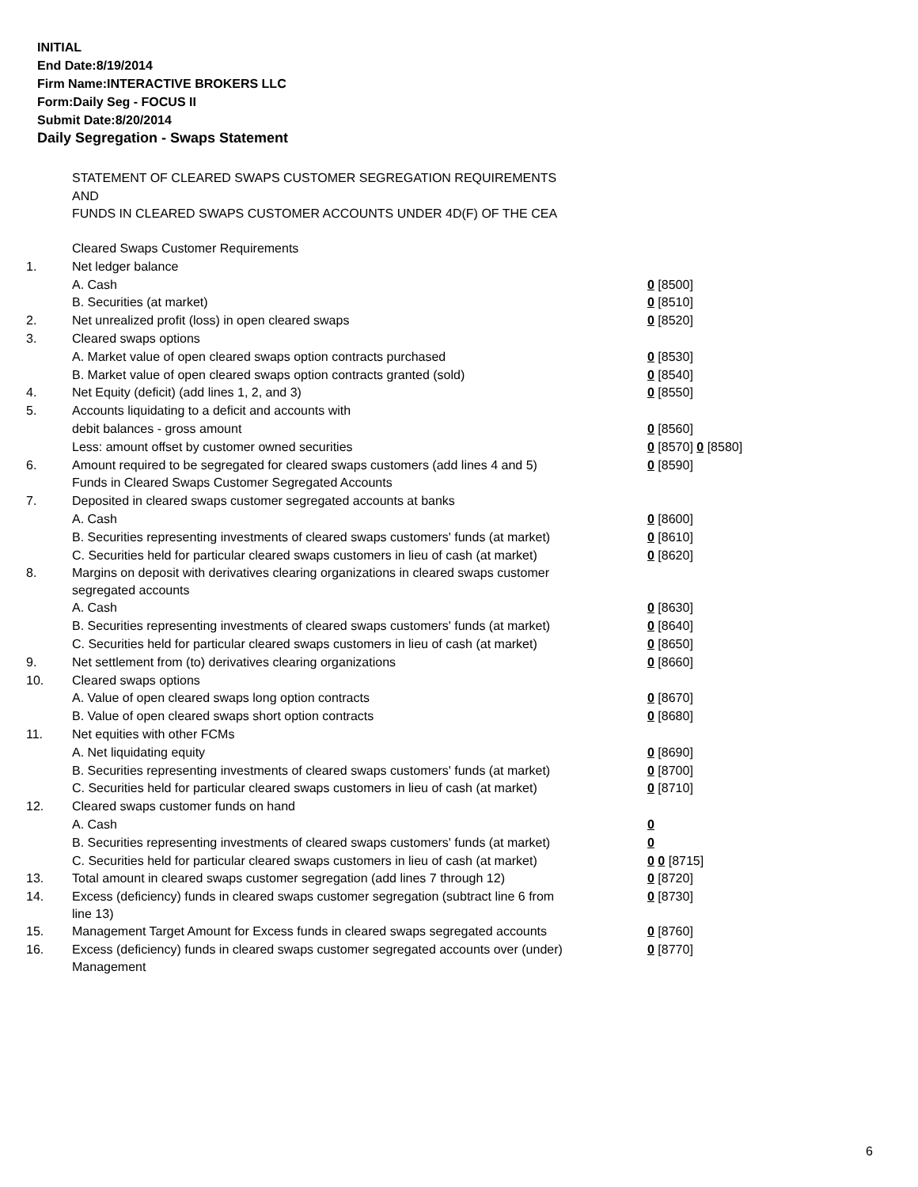INITIAL
End Date:8/19/2014
Firm Name:INTERACTIVE BROKERS LLC
Form:Daily Seg - FOCUS II
Submit Date:8/20/2014
Daily Segregation - Swaps Statement
STATEMENT OF CLEARED SWAPS CUSTOMER SEGREGATION REQUIREMENTS
AND
FUNDS IN CLEARED SWAPS CUSTOMER ACCOUNTS UNDER 4D(F) OF THE CEA
| | Cleared Swaps Customer Requirements | |
| 1. | Net ledger balance | |
| | A. Cash | 0 [8500] |
| | B. Securities (at market) | 0 [8510] |
| 2. | Net unrealized profit (loss) in open cleared swaps | 0 [8520] |
| 3. | Cleared swaps options | |
| | A. Market value of open cleared swaps option contracts purchased | 0 [8530] |
| | B. Market value of open cleared swaps option contracts granted (sold) | 0 [8540] |
| 4. | Net Equity (deficit) (add lines 1, 2, and 3) | 0 [8550] |
| 5. | Accounts liquidating to a deficit and accounts with | |
| | debit balances - gross amount | 0 [8560] |
| | Less: amount offset by customer owned securities | 0 [8570] 0 [8580] |
| 6. | Amount required to be segregated for cleared swaps customers (add lines 4 and 5) | 0 [8590] |
| | Funds in Cleared Swaps Customer Segregated Accounts | |
| 7. | Deposited in cleared swaps customer segregated accounts at banks | |
| | A. Cash | 0 [8600] |
| | B. Securities representing investments of cleared swaps customers' funds (at market) | 0 [8610] |
| | C. Securities held for particular cleared swaps customers in lieu of cash (at market) | 0 [8620] |
| 8. | Margins on deposit with derivatives clearing organizations in cleared swaps customer segregated accounts | |
| | A. Cash | 0 [8630] |
| | B. Securities representing investments of cleared swaps customers' funds (at market) | 0 [8640] |
| | C. Securities held for particular cleared swaps customers in lieu of cash (at market) | 0 [8650] |
| 9. | Net settlement from (to) derivatives clearing organizations | 0 [8660] |
| 10. | Cleared swaps options | |
| | A. Value of open cleared swaps long option contracts | 0 [8670] |
| | B. Value of open cleared swaps short option contracts | 0 [8680] |
| 11. | Net equities with other FCMs | |
| | A. Net liquidating equity | 0 [8690] |
| | B. Securities representing investments of cleared swaps customers' funds (at market) | 0 [8700] |
| | C. Securities held for particular cleared swaps customers in lieu of cash (at market) | 0 [8710] |
| 12. | Cleared swaps customer funds on hand | |
| | A. Cash | 0 |
| | B. Securities representing investments of cleared swaps customers' funds (at market) | 0 |
| | C. Securities held for particular cleared swaps customers in lieu of cash (at market) | 0 0 [8715] |
| 13. | Total amount in cleared swaps customer segregation (add lines 7 through 12) | 0 [8720] |
| 14. | Excess (deficiency) funds in cleared swaps customer segregation (subtract line 6 from line 13) | 0 [8730] |
| 15. | Management Target Amount for Excess funds in cleared swaps segregated accounts | 0 [8760] |
| 16. | Excess (deficiency) funds in cleared swaps customer segregated accounts over (under) Management | 0 [8770] |
6